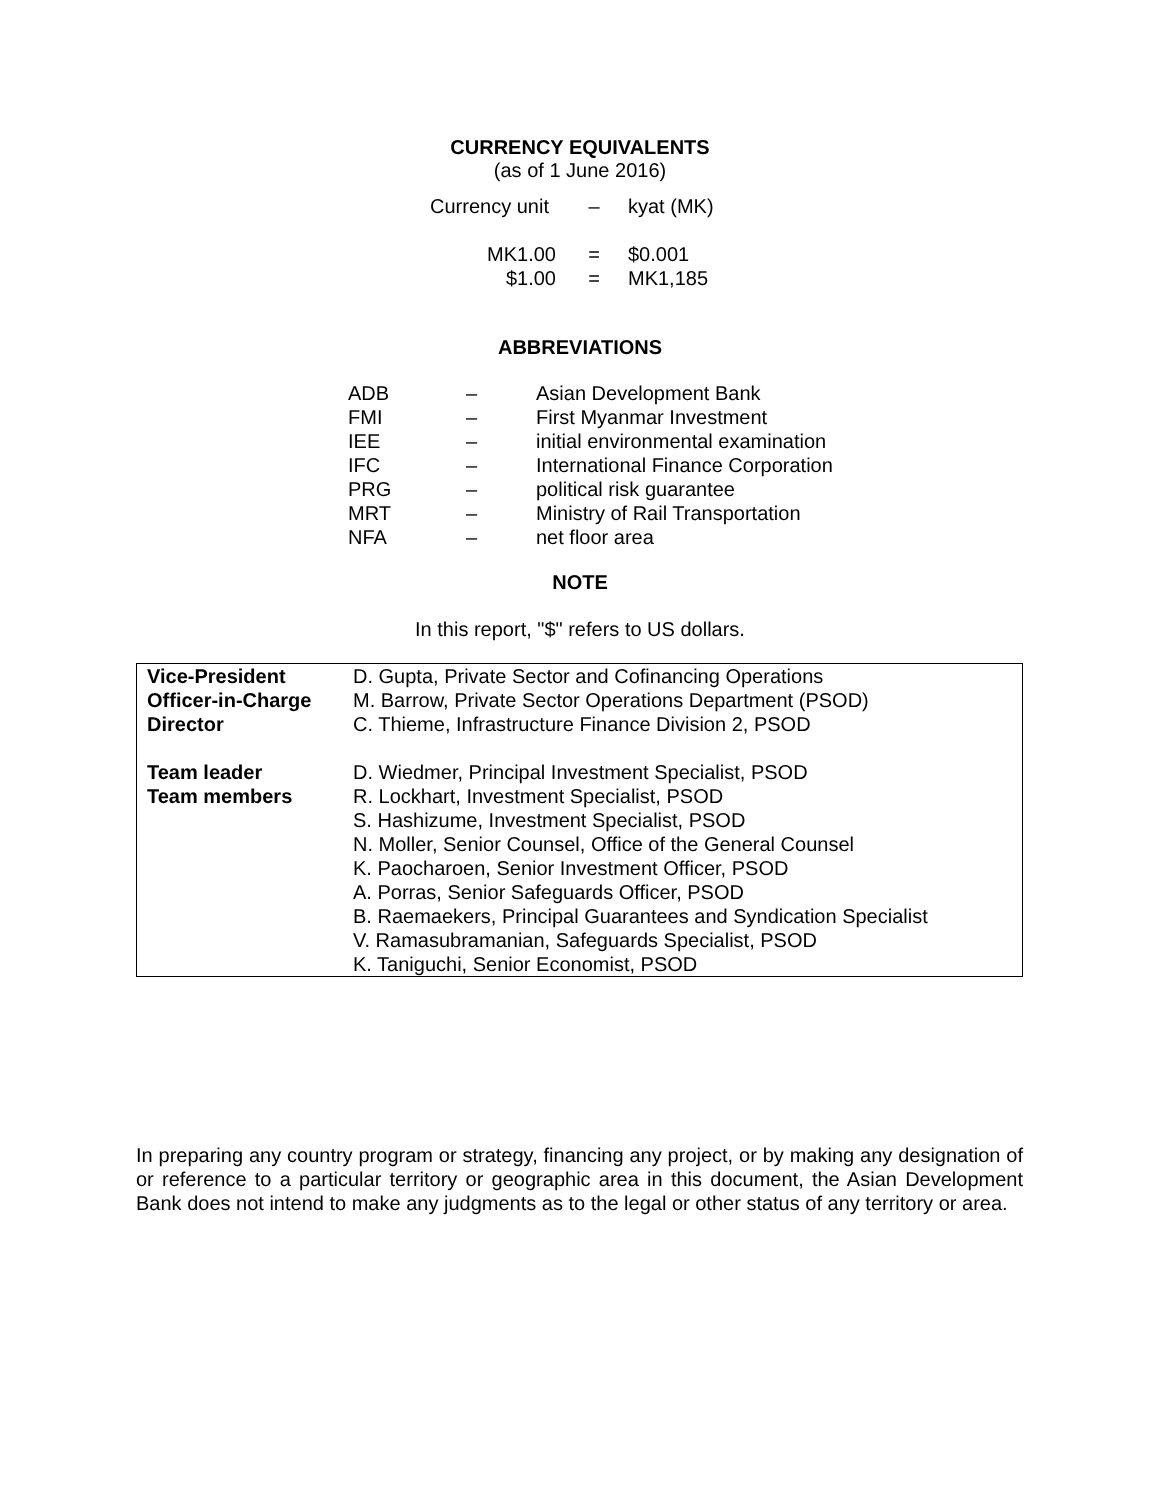CURRENCY EQUIVALENTS
(as of 1 June 2016)
| Currency unit | – | kyat (MK) |
| MK1.00 | = | $0.001 |
| $1.00 | = | MK1,185 |
ABBREVIATIONS
| ADB | – | Asian Development Bank |
| FMI | – | First Myanmar Investment |
| IEE | – | initial environmental examination |
| IFC | – | International Finance Corporation |
| PRG | – | political risk guarantee |
| MRT | – | Ministry of Rail Transportation |
| NFA | – | net floor area |
NOTE
In this report, "$" refers to US dollars.
| Vice-President | D. Gupta, Private Sector and Cofinancing Operations |
| Officer-in-Charge | M. Barrow, Private Sector Operations Department (PSOD) |
| Director | C. Thieme, Infrastructure Finance Division 2, PSOD |
| Team leader | D. Wiedmer, Principal Investment Specialist, PSOD |
| Team members | R. Lockhart, Investment Specialist, PSOD S. Hashizume, Investment Specialist, PSOD N. Moller, Senior Counsel, Office of the General Counsel K. Paocharoen, Senior Investment Officer, PSOD A. Porras, Senior Safeguards Officer, PSOD B. Raemaekers, Principal Guarantees and Syndication Specialist V. Ramasubramanian, Safeguards Specialist, PSOD K. Taniguchi, Senior Economist, PSOD |
In preparing any country program or strategy, financing any project, or by making any designation of or reference to a particular territory or geographic area in this document, the Asian Development Bank does not intend to make any judgments as to the legal or other status of any territory or area.